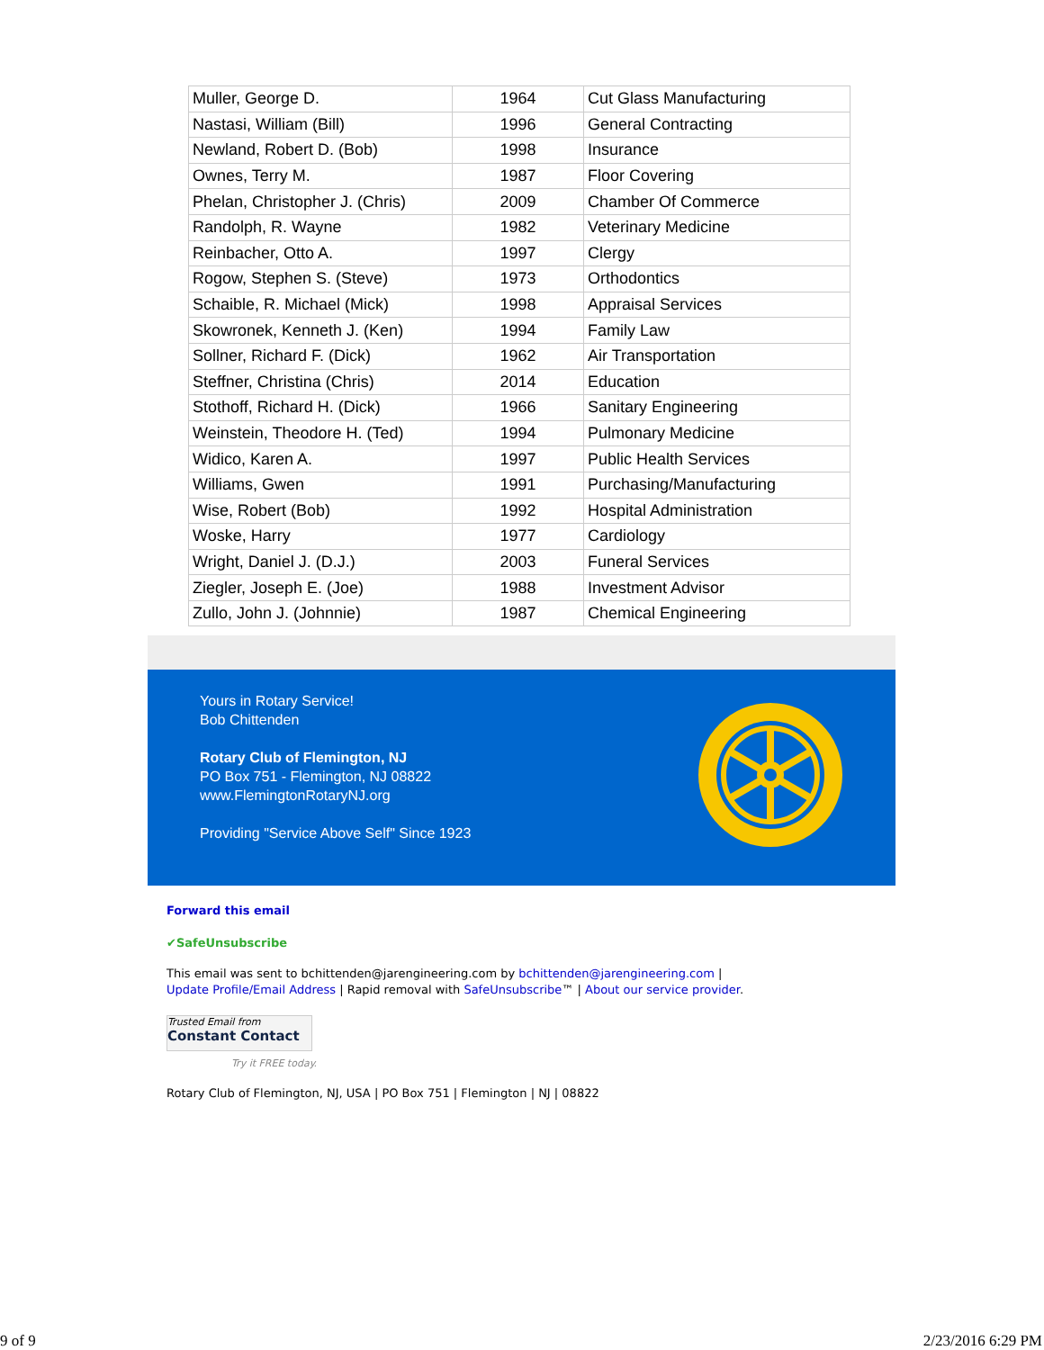| Muller, George D. | 1964 | Cut Glass Manufacturing |
| Nastasi, William (Bill) | 1996 | General Contracting |
| Newland, Robert D. (Bob) | 1998 | Insurance |
| Ownes, Terry M. | 1987 | Floor Covering |
| Phelan, Christopher J. (Chris) | 2009 | Chamber Of Commerce |
| Randolph, R. Wayne | 1982 | Veterinary Medicine |
| Reinbacher, Otto A. | 1997 | Clergy |
| Rogow, Stephen S. (Steve) | 1973 | Orthodontics |
| Schaible, R. Michael (Mick) | 1998 | Appraisal Services |
| Skowronek, Kenneth J. (Ken) | 1994 | Family Law |
| Sollner, Richard F. (Dick) | 1962 | Air Transportation |
| Steffner, Christina (Chris) | 2014 | Education |
| Stothoff, Richard H. (Dick) | 1966 | Sanitary Engineering |
| Weinstein, Theodore H. (Ted) | 1994 | Pulmonary Medicine |
| Widico, Karen A. | 1997 | Public Health Services |
| Williams, Gwen | 1991 | Purchasing/Manufacturing |
| Wise, Robert (Bob) | 1992 | Hospital Administration |
| Woske, Harry | 1977 | Cardiology |
| Wright, Daniel J. (D.J.) | 2003 | Funeral Services |
| Ziegler, Joseph E. (Joe) | 1988 | Investment Advisor |
| Zullo, John J. (Johnnie) | 1987 | Chemical Engineering |
Yours in Rotary Service!
Bob Chittenden
Rotary Club of Flemington, NJ
PO Box 751 - Flemington, NJ 08822
www.FlemingtonRotaryNJ.org
Providing "Service Above Self" Since 1923
Forward this email
✔SafeUnsubscribe
This email was sent to bchittenden@jarengineering.com by bchittenden@jarengineering.com |
Update Profile/Email Address | Rapid removal with SafeUnsubscribe™ | About our service provider.
Trusted Email from
Constant Contact
Try it FREE today.
Rotary Club of Flemington, NJ, USA | PO Box 751 | Flemington | NJ | 08822
9 of 9 2/23/2016 6:29 PM